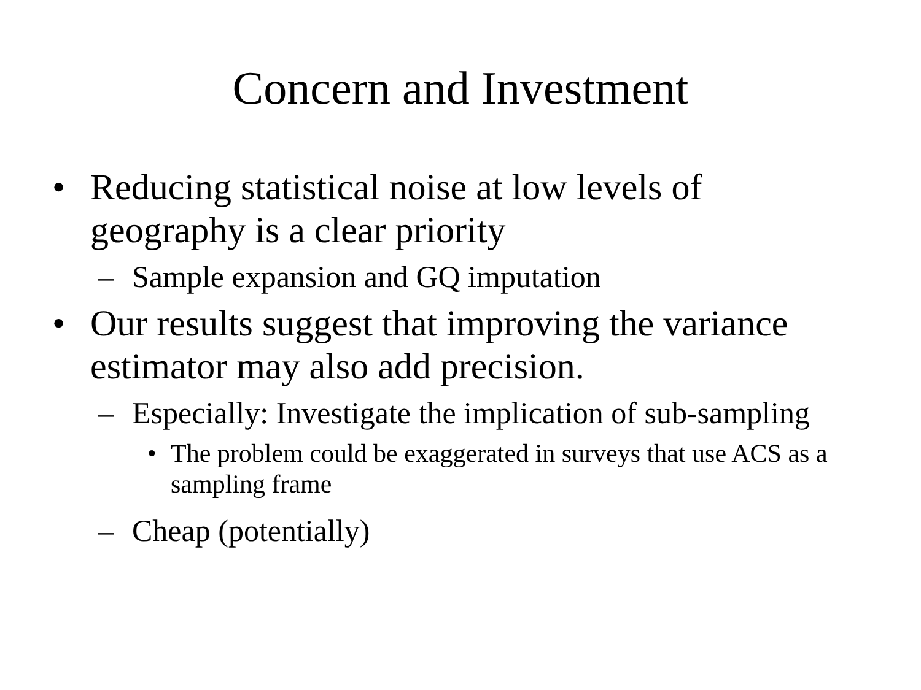Concern and Investment
• Reducing statistical noise at low levels of geography is a clear priority
– Sample expansion and GQ imputation
• Our results suggest that improving the variance estimator may also add precision.
– Especially: Investigate the implication of sub-sampling
• The problem could be exaggerated in surveys that use ACS as a sampling frame
– Cheap (potentially)